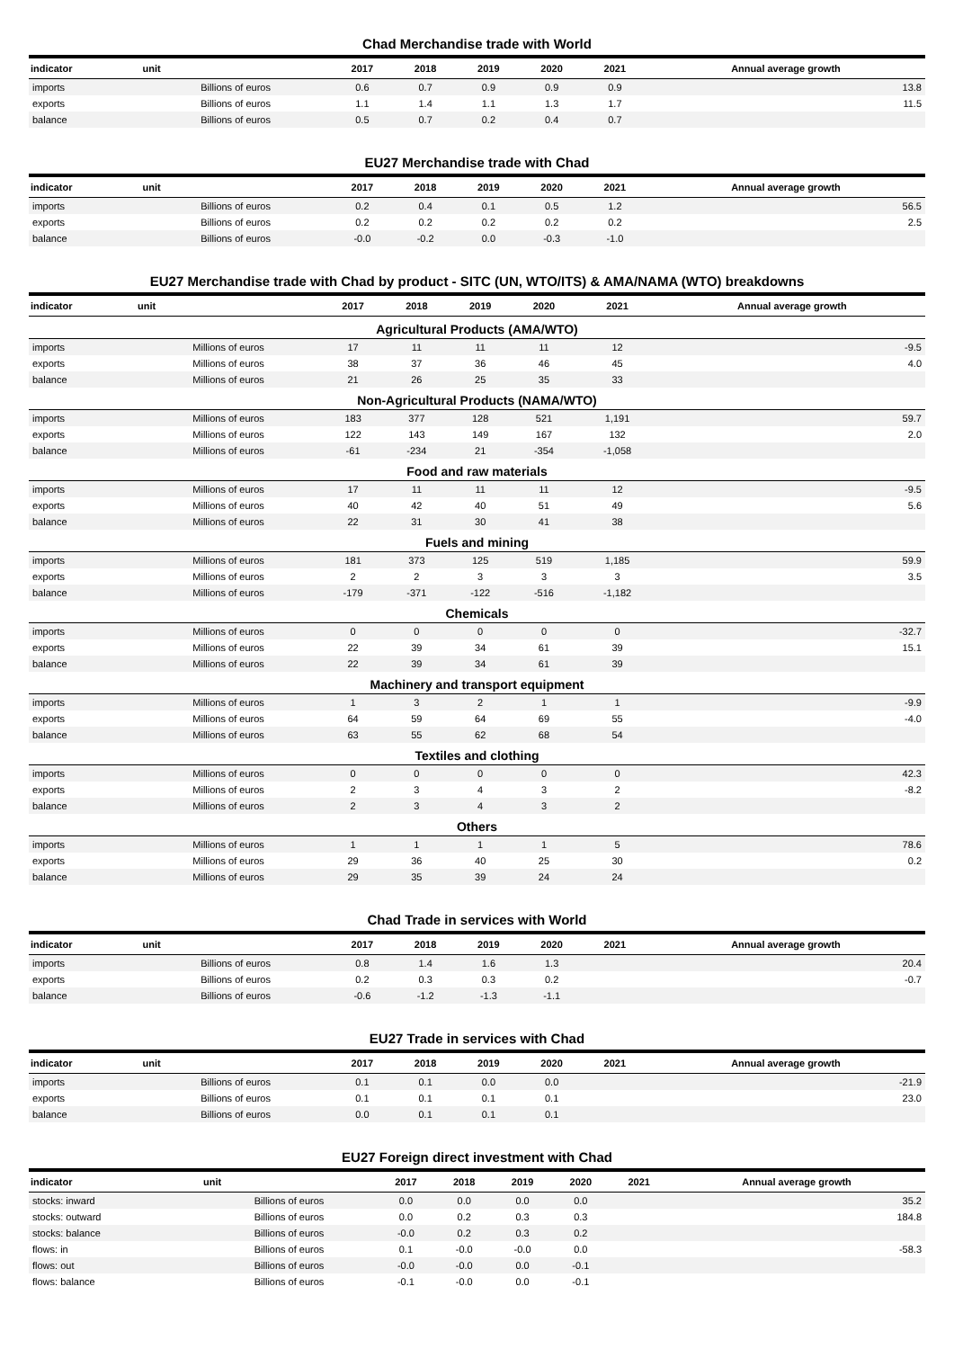Chad Merchandise trade with World
| indicator | unit | 2017 | 2018 | 2019 | 2020 | 2021 | Annual average growth |
| --- | --- | --- | --- | --- | --- | --- | --- |
| imports | Billions of euros | 0.6 | 0.7 | 0.9 | 0.9 | 0.9 | 13.8 |
| exports | Billions of euros | 1.1 | 1.4 | 1.1 | 1.3 | 1.7 | 11.5 |
| balance | Billions of euros | 0.5 | 0.7 | 0.2 | 0.4 | 0.7 | |
EU27 Merchandise trade with Chad
| indicator | unit | 2017 | 2018 | 2019 | 2020 | 2021 | Annual average growth |
| --- | --- | --- | --- | --- | --- | --- | --- |
| imports | Billions of euros | 0.2 | 0.4 | 0.1 | 0.5 | 1.2 | 56.5 |
| exports | Billions of euros | 0.2 | 0.2 | 0.2 | 0.2 | 0.2 | 2.5 |
| balance | Billions of euros | -0.0 | -0.2 | 0.0 | -0.3 | -1.0 | |
EU27 Merchandise trade with Chad by product - SITC (UN, WTO/ITS) & AMA/NAMA (WTO) breakdowns
| indicator | unit | 2017 | 2018 | 2019 | 2020 | 2021 | Annual average growth |
| --- | --- | --- | --- | --- | --- | --- | --- |
| Agricultural Products (AMA/WTO) | | | | | | | |
| imports | Millions of euros | 17 | 11 | 11 | 11 | 12 | -9.5 |
| exports | Millions of euros | 38 | 37 | 36 | 46 | 45 | 4.0 |
| balance | Millions of euros | 21 | 26 | 25 | 35 | 33 | |
| Non-Agricultural Products (NAMA/WTO) | | | | | | | |
| imports | Millions of euros | 183 | 377 | 128 | 521 | 1,191 | 59.7 |
| exports | Millions of euros | 122 | 143 | 149 | 167 | 132 | 2.0 |
| balance | Millions of euros | -61 | -234 | 21 | -354 | -1,058 | |
| Food and raw materials | | | | | | | |
| imports | Millions of euros | 17 | 11 | 11 | 11 | 12 | -9.5 |
| exports | Millions of euros | 40 | 42 | 40 | 51 | 49 | 5.6 |
| balance | Millions of euros | 22 | 31 | 30 | 41 | 38 | |
| Fuels and mining | | | | | | | |
| imports | Millions of euros | 181 | 373 | 125 | 519 | 1,185 | 59.9 |
| exports | Millions of euros | 2 | 2 | 3 | 3 | 3 | 3.5 |
| balance | Millions of euros | -179 | -371 | -122 | -516 | -1,182 | |
| Chemicals | | | | | | | |
| imports | Millions of euros | 0 | 0 | 0 | 0 | 0 | -32.7 |
| exports | Millions of euros | 22 | 39 | 34 | 61 | 39 | 15.1 |
| balance | Millions of euros | 22 | 39 | 34 | 61 | 39 | |
| Machinery and transport equipment | | | | | | | |
| imports | Millions of euros | 1 | 3 | 2 | 1 | 1 | -9.9 |
| exports | Millions of euros | 64 | 59 | 64 | 69 | 55 | -4.0 |
| balance | Millions of euros | 63 | 55 | 62 | 68 | 54 | |
| Textiles and clothing | | | | | | | |
| imports | Millions of euros | 0 | 0 | 0 | 0 | 0 | 42.3 |
| exports | Millions of euros | 2 | 3 | 4 | 3 | 2 | -8.2 |
| balance | Millions of euros | 2 | 3 | 4 | 3 | 2 | |
| Others | | | | | | | |
| imports | Millions of euros | 1 | 1 | 1 | 1 | 5 | 78.6 |
| exports | Millions of euros | 29 | 36 | 40 | 25 | 30 | 0.2 |
| balance | Millions of euros | 29 | 35 | 39 | 24 | 24 | |
Chad Trade in services with World
| indicator | unit | 2017 | 2018 | 2019 | 2020 | 2021 | Annual average growth |
| --- | --- | --- | --- | --- | --- | --- | --- |
| imports | Billions of euros | 0.8 | 1.4 | 1.6 | 1.3 | | 20.4 |
| exports | Billions of euros | 0.2 | 0.3 | 0.3 | 0.2 | | -0.7 |
| balance | Billions of euros | -0.6 | -1.2 | -1.3 | -1.1 | | |
EU27 Trade in services with Chad
| indicator | unit | 2017 | 2018 | 2019 | 2020 | 2021 | Annual average growth |
| --- | --- | --- | --- | --- | --- | --- | --- |
| imports | Billions of euros | 0.1 | 0.1 | 0.0 | 0.0 | | -21.9 |
| exports | Billions of euros | 0.1 | 0.1 | 0.1 | 0.1 | | 23.0 |
| balance | Billions of euros | 0.0 | 0.1 | 0.1 | 0.1 | | |
EU27 Foreign direct investment with Chad
| indicator | unit | 2017 | 2018 | 2019 | 2020 | 2021 | Annual average growth |
| --- | --- | --- | --- | --- | --- | --- | --- |
| stocks: inward | Billions of euros | 0.0 | 0.0 | 0.0 | 0.0 | | 35.2 |
| stocks: outward | Billions of euros | 0.0 | 0.2 | 0.3 | 0.3 | | 184.8 |
| stocks: balance | Billions of euros | -0.0 | 0.2 | 0.3 | 0.2 | | |
| flows: in | Billions of euros | 0.1 | -0.0 | -0.0 | 0.0 | | -58.3 |
| flows: out | Billions of euros | -0.0 | -0.0 | 0.0 | -0.1 | | |
| flows: balance | Billions of euros | -0.1 | -0.0 | 0.0 | -0.1 | | |